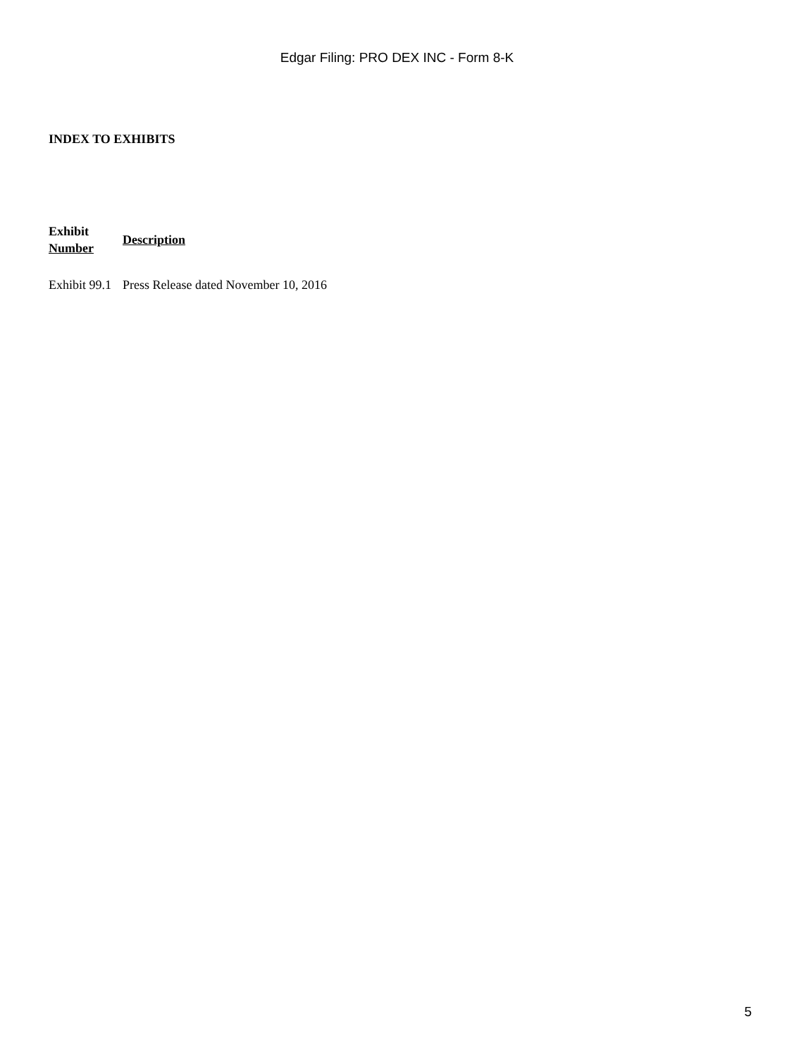Edgar Filing: PRO DEX INC - Form 8-K
INDEX TO EXHIBITS
| Exhibit Number | Description |
| --- | --- |
| Exhibit 99.1 | Press Release dated November 10, 2016 |
5